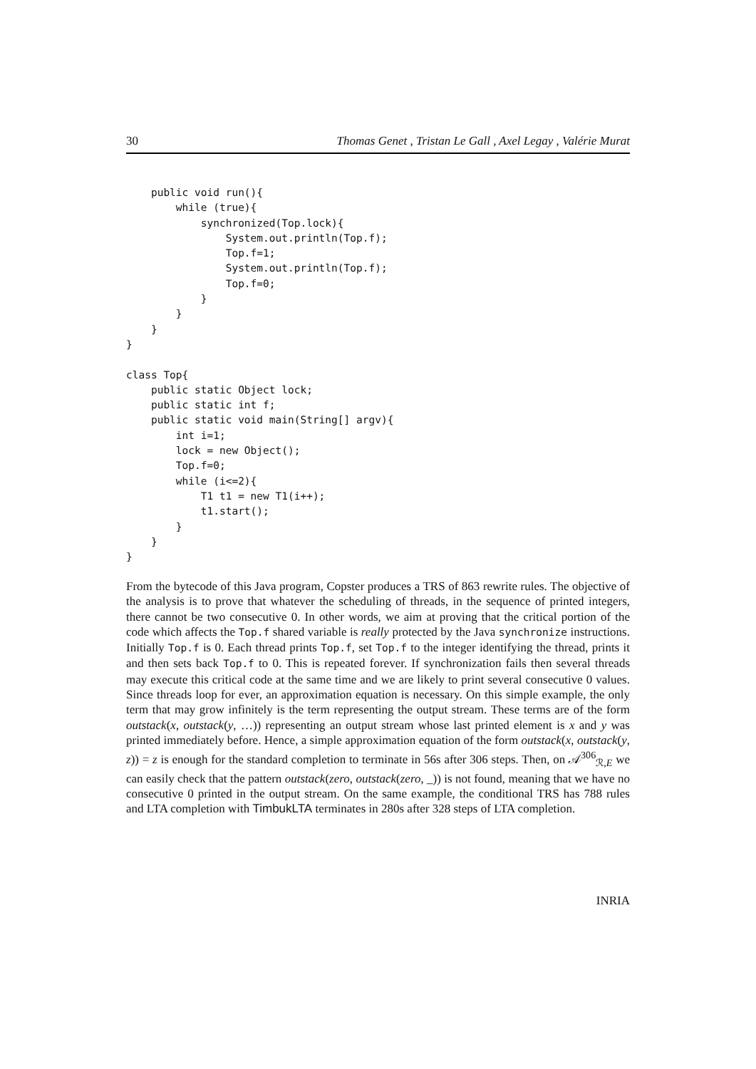30 Thomas Genet , Tristan Le Gall , Axel Legay , Valérie Murat
    public void run(){
        while (true){
            synchronized(Top.lock){
                System.out.println(Top.f);
                Top.f=1;
                System.out.println(Top.f);
                Top.f=0;
            }
        }
    }
}

class Top{
    public static Object lock;
    public static int f;
    public static void main(String[] argv){
        int i=1;
        lock = new Object();
        Top.f=0;
        while (i<=2){
            T1 t1 = new T1(i++);
            t1.start();
        }
    }
}
From the bytecode of this Java program, Copster produces a TRS of 863 rewrite rules. The objective of the analysis is to prove that whatever the scheduling of threads, in the sequence of printed integers, there cannot be two consecutive 0. In other words, we aim at proving that the critical portion of the code which affects the Top.f shared variable is really protected by the Java synchronize instructions. Initially Top.f is 0. Each thread prints Top.f, set Top.f to the integer identifying the thread, prints it and then sets back Top.f to 0. This is repeated forever. If synchronization fails then several threads may execute this critical code at the same time and we are likely to print several consecutive 0 values. Since threads loop for ever, an approximation equation is necessary. On this simple example, the only term that may grow infinitely is the term representing the output stream. These terms are of the form outstack(x, outstack(y, …)) representing an output stream whose last printed element is x and y was printed immediately before. Hence, a simple approximation equation of the form outstack(x, outstack(y, z)) = z is enough for the standard completion to terminate in 56s after 306 steps. Then, on 𝒜<sup>306</sup><sub>ℛ,E</sub> we can easily check that the pattern outstack(zero, outstack(zero, _)) is not found, meaning that we have no consecutive 0 printed in the output stream. On the same example, the conditional TRS has 788 rules and LTA completion with TimbukLTA terminates in 280s after 328 steps of LTA completion.
INRIA